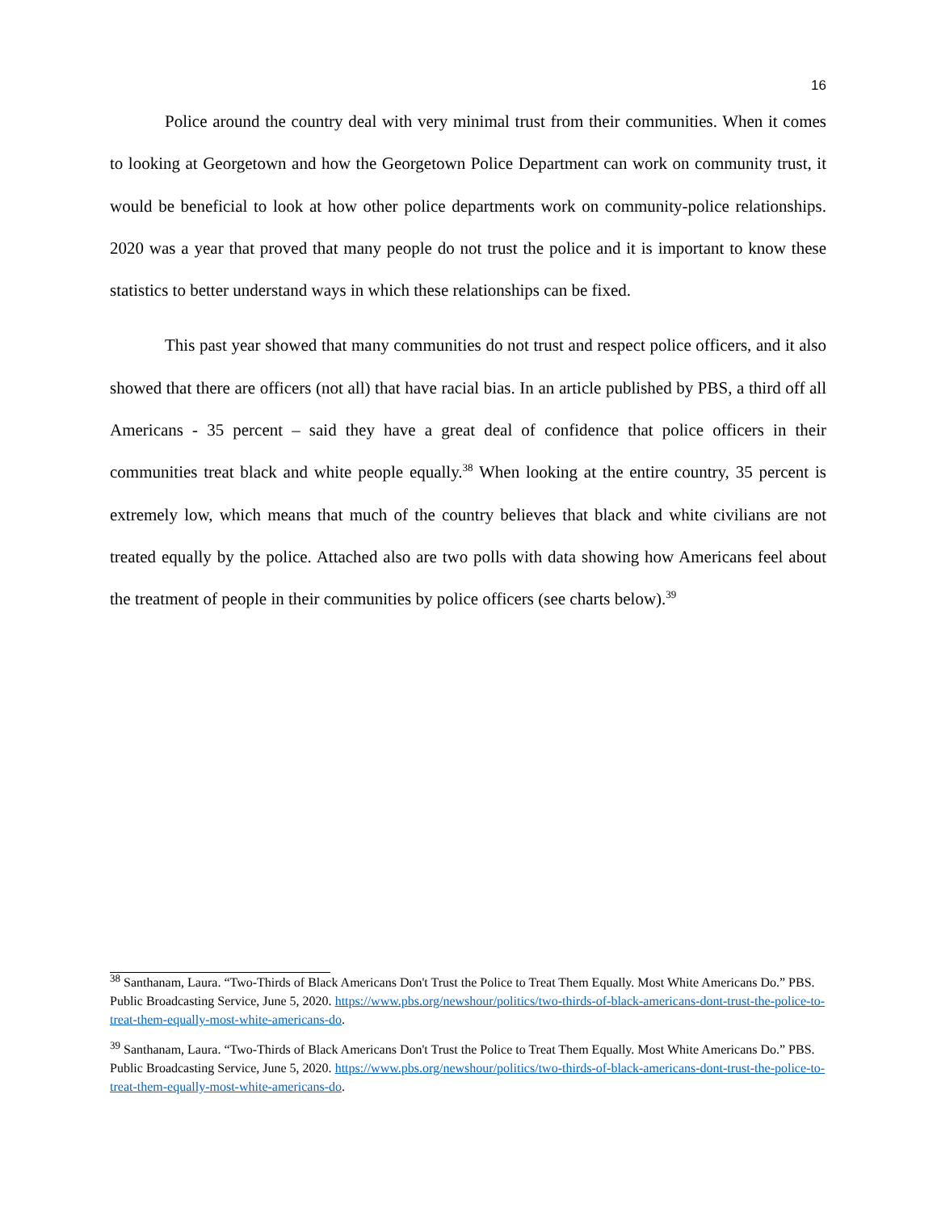16
Police around the country deal with very minimal trust from their communities. When it comes to looking at Georgetown and how the Georgetown Police Department can work on community trust, it would be beneficial to look at how other police departments work on community-police relationships. 2020 was a year that proved that many people do not trust the police and it is important to know these statistics to better understand ways in which these relationships can be fixed.
This past year showed that many communities do not trust and respect police officers, and it also showed that there are officers (not all) that have racial bias. In an article published by PBS, a third off all Americans - 35 percent – said they have a great deal of confidence that police officers in their communities treat black and white people equally.<sup>38</sup> When looking at the entire country, 35 percent is extremely low, which means that much of the country believes that black and white civilians are not treated equally by the police. Attached also are two polls with data showing how Americans feel about the treatment of people in their communities by police officers (see charts below).<sup>39</sup>
<sup>38</sup> Santhanam, Laura. “Two-Thirds of Black Americans Don't Trust the Police to Treat Them Equally. Most White Americans Do.” PBS. Public Broadcasting Service, June 5, 2020. https://www.pbs.org/newshour/politics/two-thirds-of-black-americans-dont-trust-the-police-to-treat-them-equally-most-white-americans-do.
<sup>39</sup> Santhanam, Laura. “Two-Thirds of Black Americans Don't Trust the Police to Treat Them Equally. Most White Americans Do.” PBS. Public Broadcasting Service, June 5, 2020. https://www.pbs.org/newshour/politics/two-thirds-of-black-americans-dont-trust-the-police-to-treat-them-equally-most-white-americans-do.